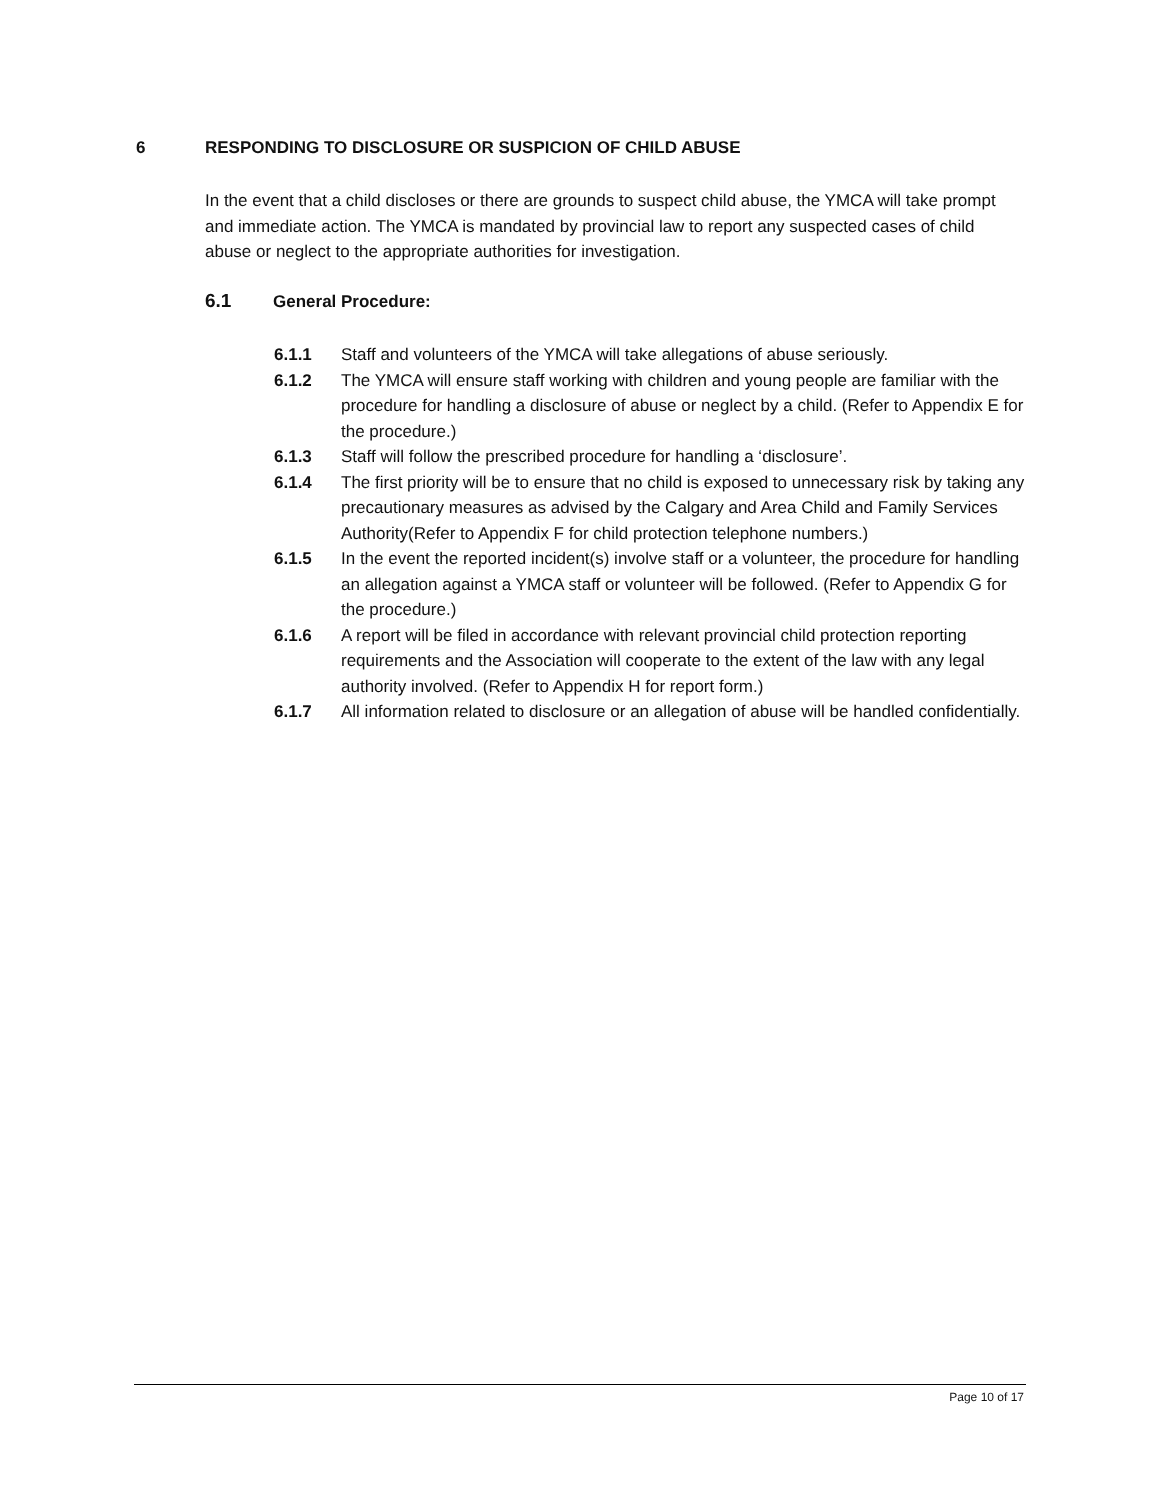6 RESPONDING TO DISCLOSURE OR SUSPICION OF CHILD ABUSE
In the event that a child discloses or there are grounds to suspect child abuse, the YMCA will take prompt and immediate action. The YMCA is mandated by provincial law to report any suspected cases of child abuse or neglect to the appropriate authorities for investigation.
6.1 General Procedure:
6.1.1 Staff and volunteers of the YMCA will take allegations of abuse seriously.
6.1.2 The YMCA will ensure staff working with children and young people are familiar with the procedure for handling a disclosure of abuse or neglect by a child. (Refer to Appendix E for the procedure.)
6.1.3 Staff will follow the prescribed procedure for handling a ‘disclosure’.
6.1.4 The first priority will be to ensure that no child is exposed to unnecessary risk by taking any precautionary measures as advised by the Calgary and Area Child and Family Services Authority(Refer to Appendix F for child protection telephone numbers.)
6.1.5 In the event the reported incident(s) involve staff or a volunteer, the procedure for handling an allegation against a YMCA staff or volunteer will be followed. (Refer to Appendix G for the procedure.)
6.1.6 A report will be filed in accordance with relevant provincial child protection reporting requirements and the Association will cooperate to the extent of the law with any legal authority involved. (Refer to Appendix H for report form.)
6.1.7 All information related to disclosure or an allegation of abuse will be handled confidentially.
Page 10 of 17